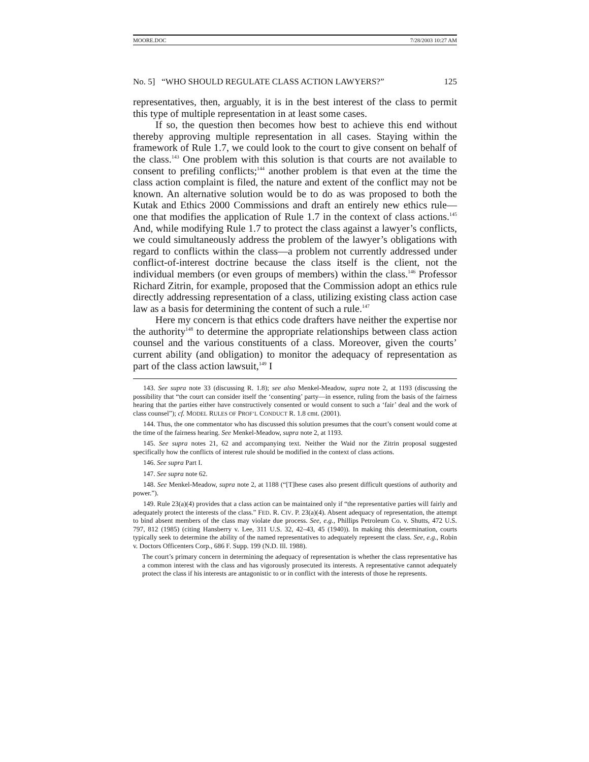MOORE.DOC 7/28/2003 10:27 AM
No. 5] “WHO SHOULD REGULATE CLASS ACTION LAWYERS?” 125
representatives, then, arguably, it is in the best interest of the class to permit this type of multiple representation in at least some cases.
If so, the question then becomes how best to achieve this end without thereby approving multiple representation in all cases. Staying within the framework of Rule 1.7, we could look to the court to give consent on behalf of the class.<sup>143</sup> One problem with this solution is that courts are not available to consent to prefiling conflicts;<sup>144</sup> another problem is that even at the time the class action complaint is filed, the nature and extent of the conflict may not be known. An alternative solution would be to do as was proposed to both the Kutak and Ethics 2000 Commissions and draft an entirely new ethics rule—one that modifies the application of Rule 1.7 in the context of class actions.<sup>145</sup> And, while modifying Rule 1.7 to protect the class against a lawyer’s conflicts, we could simultaneously address the problem of the lawyer’s obligations with regard to conflicts within the class—a problem not currently addressed under conflict-of-interest doctrine because the class itself is the client, not the individual members (or even groups of members) within the class.<sup>146</sup> Professor Richard Zitrin, for example, proposed that the Commission adopt an ethics rule directly addressing representation of a class, utilizing existing class action case law as a basis for determining the content of such a rule.<sup>147</sup>
Here my concern is that ethics code drafters have neither the expertise nor the authority<sup>148</sup> to determine the appropriate relationships between class action counsel and the various constituents of a class. Moreover, given the courts’ current ability (and obligation) to monitor the adequacy of representation as part of the class action lawsuit,<sup>149</sup> I
143. See supra note 33 (discussing R. 1.8); see also Menkel-Meadow, supra note 2, at 1193 (discussing the possibility that “the court can consider itself the ‘consenting’ party—in essence, ruling from the basis of the fairness hearing that the parties either have constructively consented or would consent to such a ‘fair’ deal and the work of class counsel”); cf. MODEL RULES OF PROF’L CONDUCT R. 1.8 cmt. (2001).
144. Thus, the one commentator who has discussed this solution presumes that the court’s consent would come at the time of the fairness hearing. See Menkel-Meadow, supra note 2, at 1193.
145. See supra notes 21, 62 and accompanying text. Neither the Waid nor the Zitrin proposal suggested specifically how the conflicts of interest rule should be modified in the context of class actions.
146. See supra Part I.
147. See supra note 62.
148. See Menkel-Meadow, supra note 2, at 1188 (“[T]hese cases also present difficult questions of authority and power.”).
149. Rule 23(a)(4) provides that a class action can be maintained only if “the representative parties will fairly and adequately protect the interests of the class.” FED. R. CIV. P. 23(a)(4). Absent adequacy of representation, the attempt to bind absent members of the class may violate due process. See, e.g., Phillips Petroleum Co. v. Shutts, 472 U.S. 797, 812 (1985) (citing Hansberry v. Lee, 311 U.S. 32, 42–43, 45 (1940)). In making this determination, courts typically seek to determine the ability of the named representatives to adequately represent the class. See, e.g., Robin v. Doctors Officenters Corp., 686 F. Supp. 199 (N.D. Ill. 1988).
The court’s primary concern in determining the adequacy of representation is whether the class representative has a common interest with the class and has vigorously prosecuted its interests. A representative cannot adequately protect the class if his interests are antagonistic to or in conflict with the interests of those he represents.